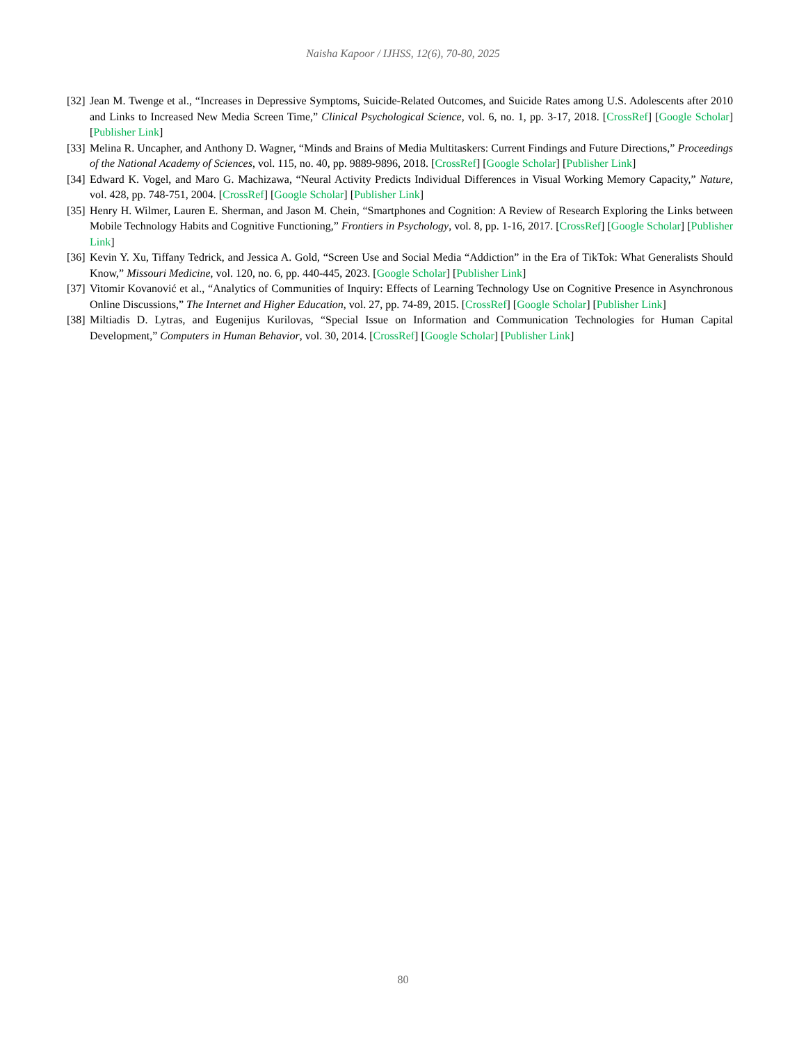Naisha Kapoor / IJHSS, 12(6), 70-80, 2025
[32] Jean M. Twenge et al., “Increases in Depressive Symptoms, Suicide-Related Outcomes, and Suicide Rates among U.S. Adolescents after 2010 and Links to Increased New Media Screen Time,” Clinical Psychological Science, vol. 6, no. 1, pp. 3-17, 2018. [CrossRef] [Google Scholar] [Publisher Link]
[33] Melina R. Uncapher, and Anthony D. Wagner, “Minds and Brains of Media Multitaskers: Current Findings and Future Directions,” Proceedings of the National Academy of Sciences, vol. 115, no. 40, pp. 9889-9896, 2018. [CrossRef] [Google Scholar] [Publisher Link]
[34] Edward K. Vogel, and Maro G. Machizawa, “Neural Activity Predicts Individual Differences in Visual Working Memory Capacity,” Nature, vol. 428, pp. 748-751, 2004. [CrossRef] [Google Scholar] [Publisher Link]
[35] Henry H. Wilmer, Lauren E. Sherman, and Jason M. Chein, “Smartphones and Cognition: A Review of Research Exploring the Links between Mobile Technology Habits and Cognitive Functioning,” Frontiers in Psychology, vol. 8, pp. 1-16, 2017. [CrossRef] [Google Scholar] [Publisher Link]
[36] Kevin Y. Xu, Tiffany Tedrick, and Jessica A. Gold, “Screen Use and Social Media “Addiction” in the Era of TikTok: What Generalists Should Know,” Missouri Medicine, vol. 120, no. 6, pp. 440-445, 2023. [Google Scholar] [Publisher Link]
[37] Vitomir Kovanović et al., “Analytics of Communities of Inquiry: Effects of Learning Technology Use on Cognitive Presence in Asynchronous Online Discussions,” The Internet and Higher Education, vol. 27, pp. 74-89, 2015. [CrossRef] [Google Scholar] [Publisher Link]
[38] Miltiadis D. Lytras, and Eugenijus Kurilovas, “Special Issue on Information and Communication Technologies for Human Capital Development,” Computers in Human Behavior, vol. 30, 2014. [CrossRef] [Google Scholar] [Publisher Link]
80